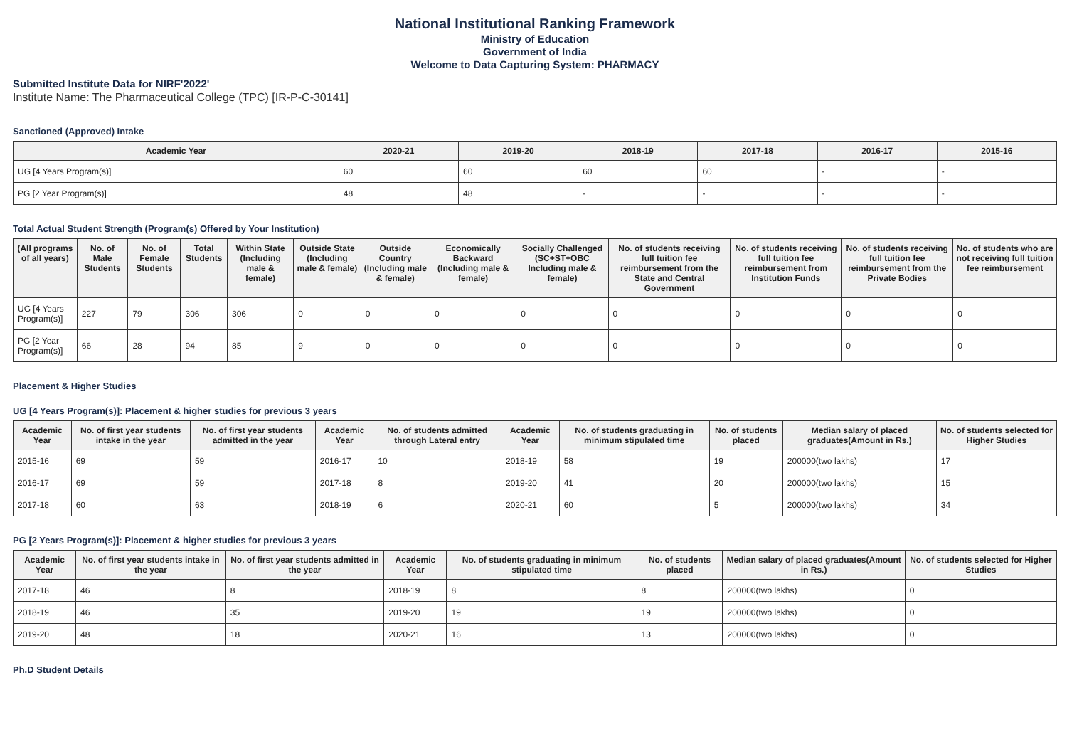National Institutional Ranking Framework
Ministry of Education
Government of India
Welcome to Data Capturing System: PHARMACY
Submitted Institute Data for NIRF'2022'
Institute Name: The Pharmaceutical College (TPC) [IR-P-C-30141]
Sanctioned (Approved) Intake
| Academic Year | 2020-21 | 2019-20 | 2018-19 | 2017-18 | 2016-17 | 2015-16 |
| --- | --- | --- | --- | --- | --- | --- |
| UG [4 Years Program(s)] | 60 | 60 | 60 | 60 | - | - |
| PG [2 Year Program(s)] | 48 | 48 | - | - | - | - |
Total Actual Student Strength (Program(s) Offered by Your Institution)
| (All programs of all years) | No. of Male Students | No. of Female Students | Total Students | Within State (Including male & female) | Outside State (Including male & female) | Outside Country (Including male & female) | Economically Backward (Including male & female) | Socially Challenged (SC+ST+OBC Including male & female) | No. of students receiving full tuition fee reimbursement from the State and Central Government | No. of students receiving full tuition fee reimbursement from Institution Funds | No. of students receiving full tuition fee reimbursement from the Private Bodies | No. of students who are not receiving full tuition fee reimbursement |
| --- | --- | --- | --- | --- | --- | --- | --- | --- | --- | --- | --- | --- |
| UG [4 Years Program(s)] | 227 | 79 | 306 | 306 | 0 | 0 | 0 | 0 | 0 | 0 | 0 | 0 |
| PG [2 Year Program(s)] | 66 | 28 | 94 | 85 | 9 | 0 | 0 | 0 | 0 | 0 | 0 | 0 |
Placement & Higher Studies
UG [4 Years Program(s)]: Placement & higher studies for previous 3 years
| Academic Year | No. of first year students intake in the year | No. of first year students admitted in the year | Academic Year | No. of students admitted through Lateral entry | Academic Year | No. of students graduating in minimum stipulated time | No. of students placed | Median salary of placed graduates(Amount in Rs.) | No. of students selected for Higher Studies |
| --- | --- | --- | --- | --- | --- | --- | --- | --- | --- |
| 2015-16 | 69 | 59 | 2016-17 | 10 | 2018-19 | 58 | 19 | 200000(two lakhs) | 17 |
| 2016-17 | 69 | 59 | 2017-18 | 8 | 2019-20 | 41 | 20 | 200000(two lakhs) | 15 |
| 2017-18 | 60 | 63 | 2018-19 | 6 | 2020-21 | 60 | 5 | 200000(two lakhs) | 34 |
PG [2 Years Program(s)]: Placement & higher studies for previous 3 years
| Academic Year | No. of first year students intake in the year | No. of first year students admitted in the year | Academic Year | No. of students graduating in minimum stipulated time | No. of students placed | Median salary of placed graduates(Amount in Rs.) | No. of students selected for Higher Studies |
| --- | --- | --- | --- | --- | --- | --- | --- |
| 2017-18 | 46 | 8 | 2018-19 | 8 | 8 | 200000(two lakhs) | 0 |
| 2018-19 | 46 | 35 | 2019-20 | 19 | 19 | 200000(two lakhs) | 0 |
| 2019-20 | 48 | 18 | 2020-21 | 16 | 13 | 200000(two lakhs) | 0 |
Ph.D Student Details